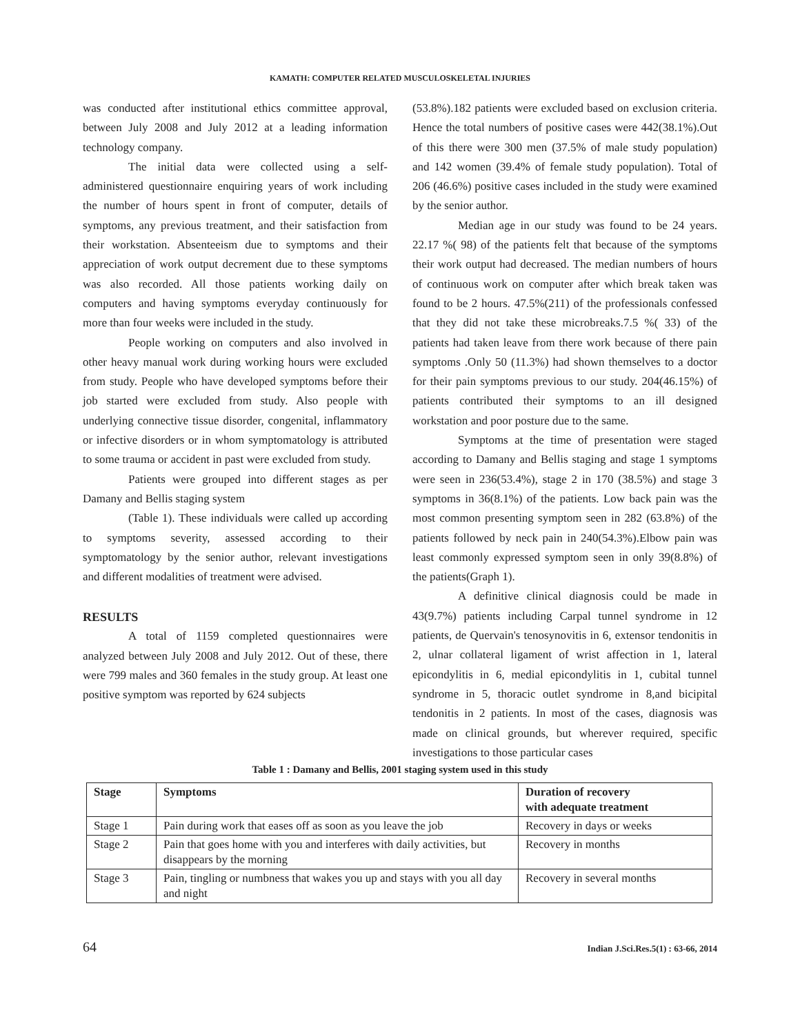KAMATH: COMPUTER RELATED MUSCULOSKELETAL INJURIES
was conducted after institutional ethics committee approval, between July 2008 and July 2012 at a leading information technology company.
The initial data were collected using a self-administered questionnaire enquiring years of work including the number of hours spent in front of computer, details of symptoms, any previous treatment, and their satisfaction from their workstation. Absenteeism due to symptoms and their appreciation of work output decrement due to these symptoms was also recorded. All those patients working daily on computers and having symptoms everyday continuously for more than four weeks were included in the study.
People working on computers and also involved in other heavy manual work during working hours were excluded from study. People who have developed symptoms before their job started were excluded from study. Also people with underlying connective tissue disorder, congenital, inflammatory or infective disorders or in whom symptomatology is attributed to some trauma or accident in past were excluded from study.
Patients were grouped into different stages as per Damany and Bellis staging system
(Table 1). These individuals were called up according to symptoms severity, assessed according to their symptomatology by the senior author, relevant investigations and different modalities of treatment were advised.
RESULTS
A total of 1159 completed questionnaires were analyzed between July 2008 and July 2012. Out of these, there were 799 males and 360 females in the study group. At least one positive symptom was reported by 624 subjects
(53.8%).182 patients were excluded based on exclusion criteria. Hence the total numbers of positive cases were 442(38.1%).Out of this there were 300 men (37.5% of male study population) and 142 women (39.4% of female study population). Total of 206 (46.6%) positive cases included in the study were examined by the senior author.
Median age in our study was found to be 24 years. 22.17 %( 98) of the patients felt that because of the symptoms their work output had decreased. The median numbers of hours of continuous work on computer after which break taken was found to be 2 hours. 47.5%(211) of the professionals confessed that they did not take these microbreaks.7.5 %( 33) of the patients had taken leave from there work because of there pain symptoms .Only 50 (11.3%) had shown themselves to a doctor for their pain symptoms previous to our study. 204(46.15%) of patients contributed their symptoms to an ill designed workstation and poor posture due to the same.
Symptoms at the time of presentation were staged according to Damany and Bellis staging and stage 1 symptoms were seen in 236(53.4%), stage 2 in 170 (38.5%) and stage 3 symptoms in 36(8.1%) of the patients. Low back pain was the most common presenting symptom seen in 282 (63.8%) of the patients followed by neck pain in 240(54.3%).Elbow pain was least commonly expressed symptom seen in only 39(8.8%) of the patients(Graph 1).
A definitive clinical diagnosis could be made in 43(9.7%) patients including Carpal tunnel syndrome in 12 patients, de Quervain's tenosynovitis in 6, extensor tendonitis in 2, ulnar collateral ligament of wrist affection in 1, lateral epicondylitis in 6, medial epicondylitis in 1, cubital tunnel syndrome in 5, thoracic outlet syndrome in 8,and bicipital tendonitis in 2 patients. In most of the cases, diagnosis was made on clinical grounds, but wherever required, specific investigations to those particular cases
Table 1 : Damany and Bellis, 2001 staging system used in this study
| Stage | Symptoms | Duration of recovery with adequate treatment |
| --- | --- | --- |
| Stage 1 | Pain during work that eases off as soon as you leave the job | Recovery in days or weeks |
| Stage 2 | Pain that goes home with you and interferes with daily activities, but disappears by the morning | Recovery in months |
| Stage 3 | Pain, tingling or numbness that wakes you up and stays with you all day and night | Recovery in several months |
64 Indian J.Sci.Res.5(1) : 63-66, 2014